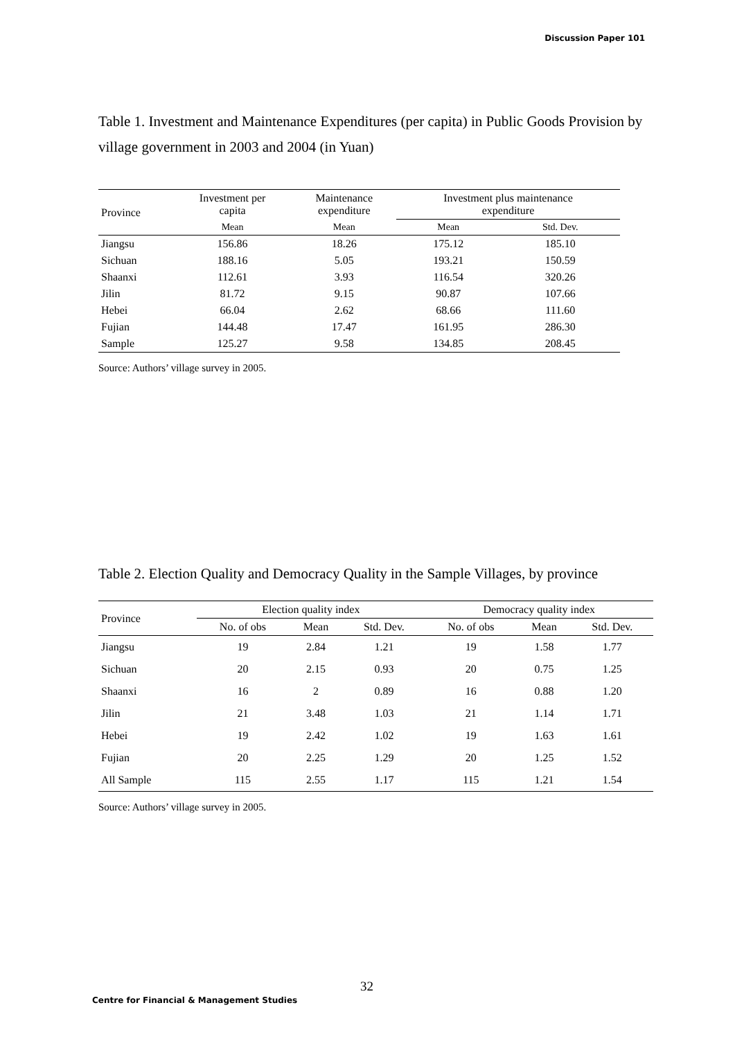Discussion Paper 101
Table 1. Investment and Maintenance Expenditures (per capita) in Public Goods Provision by village government in 2003 and 2004 (in Yuan)
| Province | Investment per capita | Maintenance expenditure | Investment plus maintenance expenditure | |
| --- | --- | --- | --- | --- |
| | Mean | Mean | Mean | Std. Dev. |
| Jiangsu | 156.86 | 18.26 | 175.12 | 185.10 |
| Sichuan | 188.16 | 5.05 | 193.21 | 150.59 |
| Shaanxi | 112.61 | 3.93 | 116.54 | 320.26 |
| Jilin | 81.72 | 9.15 | 90.87 | 107.66 |
| Hebei | 66.04 | 2.62 | 68.66 | 111.60 |
| Fujian | 144.48 | 17.47 | 161.95 | 286.30 |
| Sample | 125.27 | 9.58 | 134.85 | 208.45 |
Source: Authors’ village survey in 2005.
Table 2. Election Quality and Democracy Quality in the Sample Villages, by province
| Province | Election quality index | | | Democracy quality index | | |
| --- | --- | --- | --- | --- | --- | --- |
| | No. of obs | Mean | Std. Dev. | No. of obs | Mean | Std. Dev. |
| Jiangsu | 19 | 2.84 | 1.21 | 19 | 1.58 | 1.77 |
| Sichuan | 20 | 2.15 | 0.93 | 20 | 0.75 | 1.25 |
| Shaanxi | 16 | 2 | 0.89 | 16 | 0.88 | 1.20 |
| Jilin | 21 | 3.48 | 1.03 | 21 | 1.14 | 1.71 |
| Hebei | 19 | 2.42 | 1.02 | 19 | 1.63 | 1.61 |
| Fujian | 20 | 2.25 | 1.29 | 20 | 1.25 | 1.52 |
| All Sample | 115 | 2.55 | 1.17 | 115 | 1.21 | 1.54 |
Source: Authors’ village survey in 2005.
32
Centre for Financial & Management Studies